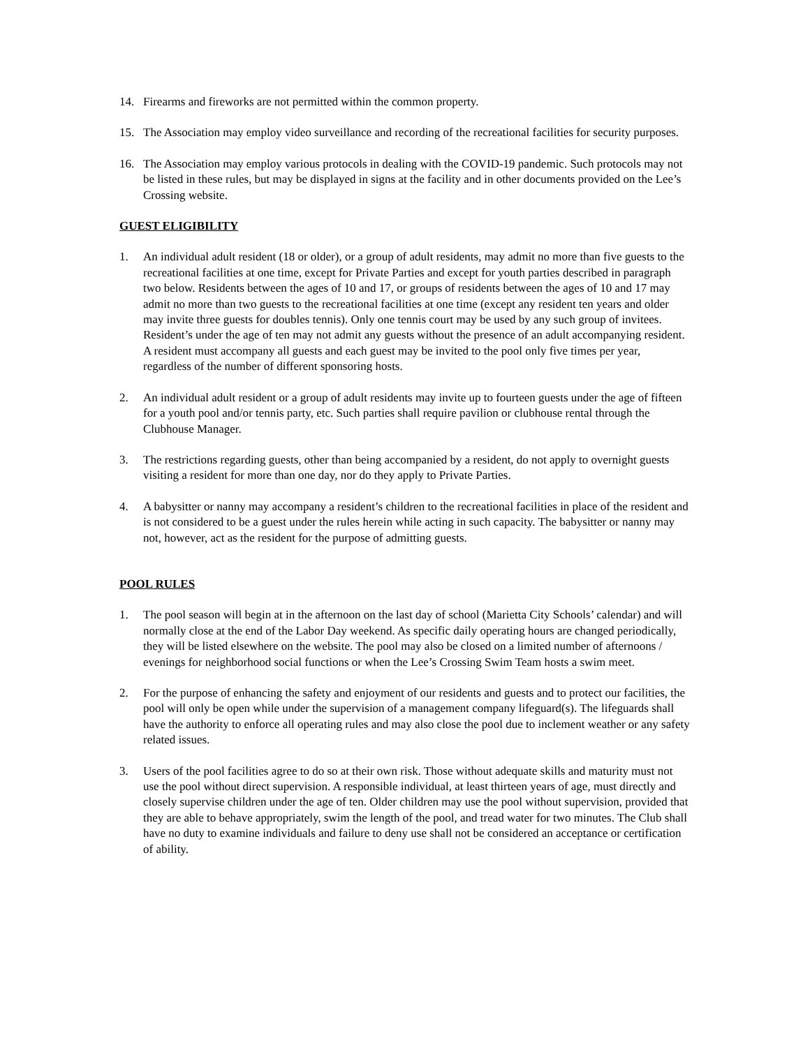14. Firearms and fireworks are not permitted within the common property.
15. The Association may employ video surveillance and recording of the recreational facilities for security purposes.
16. The Association may employ various protocols in dealing with the COVID-19 pandemic. Such protocols may not be listed in these rules, but may be displayed in signs at the facility and in other documents provided on the Lee’s Crossing website.
GUEST ELIGIBILITY
1. An individual adult resident (18 or older), or a group of adult residents, may admit no more than five guests to the recreational facilities at one time, except for Private Parties and except for youth parties described in paragraph two below. Residents between the ages of 10 and 17, or groups of residents between the ages of 10 and 17 may admit no more than two guests to the recreational facilities at one time (except any resident ten years and older may invite three guests for doubles tennis). Only one tennis court may be used by any such group of invitees. Resident’s under the age of ten may not admit any guests without the presence of an adult accompanying resident. A resident must accompany all guests and each guest may be invited to the pool only five times per year, regardless of the number of different sponsoring hosts.
2. An individual adult resident or a group of adult residents may invite up to fourteen guests under the age of fifteen for a youth pool and/or tennis party, etc. Such parties shall require pavilion or clubhouse rental through the Clubhouse Manager.
3. The restrictions regarding guests, other than being accompanied by a resident, do not apply to overnight guests visiting a resident for more than one day, nor do they apply to Private Parties.
4. A babysitter or nanny may accompany a resident’s children to the recreational facilities in place of the resident and is not considered to be a guest under the rules herein while acting in such capacity. The babysitter or nanny may not, however, act as the resident for the purpose of admitting guests.
POOL RULES
1. The pool season will begin at in the afternoon on the last day of school (Marietta City Schools’ calendar) and will normally close at the end of the Labor Day weekend. As specific daily operating hours are changed periodically, they will be listed elsewhere on the website. The pool may also be closed on a limited number of afternoons / evenings for neighborhood social functions or when the Lee’s Crossing Swim Team hosts a swim meet.
2. For the purpose of enhancing the safety and enjoyment of our residents and guests and to protect our facilities, the pool will only be open while under the supervision of a management company lifeguard(s). The lifeguards shall have the authority to enforce all operating rules and may also close the pool due to inclement weather or any safety related issues.
3. Users of the pool facilities agree to do so at their own risk. Those without adequate skills and maturity must not use the pool without direct supervision. A responsible individual, at least thirteen years of age, must directly and closely supervise children under the age of ten. Older children may use the pool without supervision, provided that they are able to behave appropriately, swim the length of the pool, and tread water for two minutes. The Club shall have no duty to examine individuals and failure to deny use shall not be considered an acceptance or certification of ability.